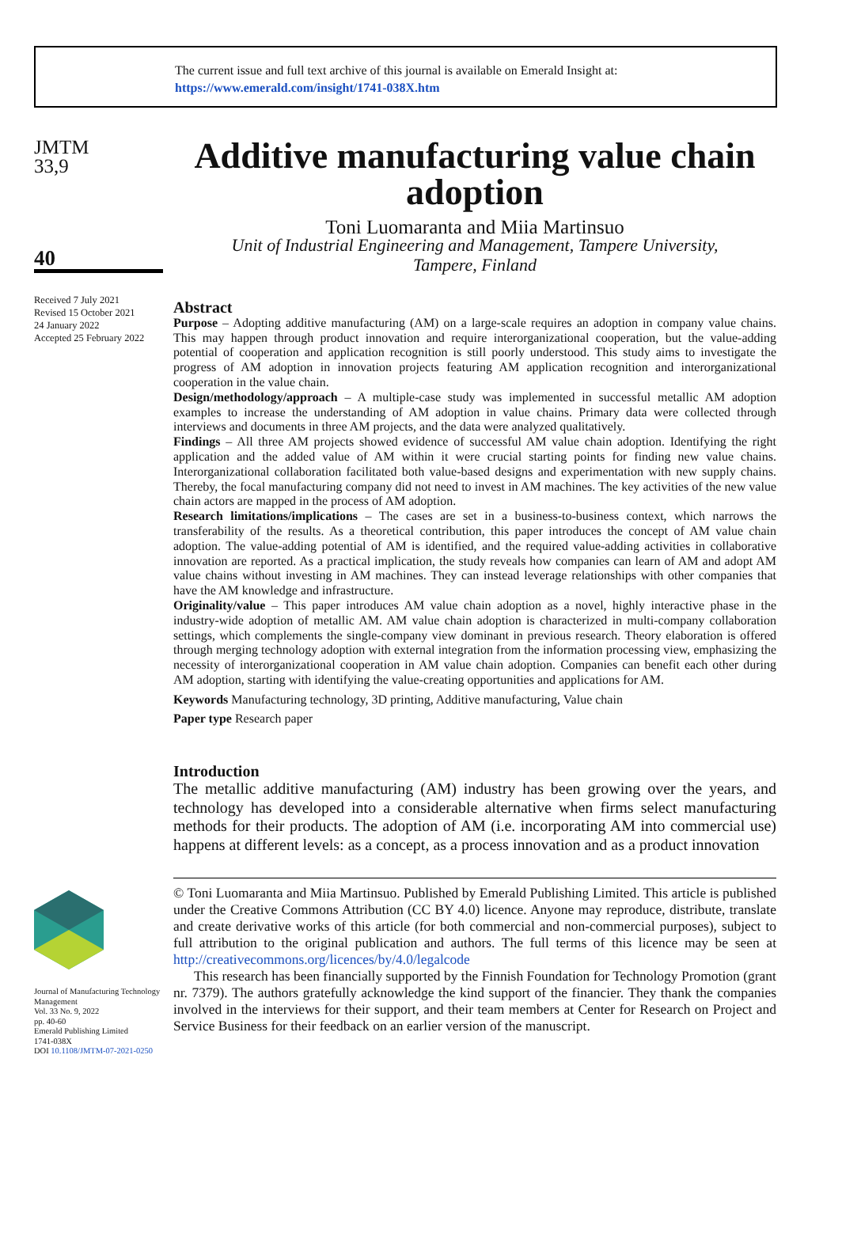The current issue and full text archive of this journal is available on Emerald Insight at:
https://www.emerald.com/insight/1741-038X.htm
JMTM
33,9
40
Received 7 July 2021
Revised 15 October 2021
24 January 2022
Accepted 25 February 2022
Journal of Manufacturing Technology Management
Vol. 33 No. 9, 2022
pp. 40-60
Emerald Publishing Limited
1741-038X
DOI 10.1108/JMTM-07-2021-0250
Additive manufacturing value chain adoption
Toni Luomaranta and Miia Martinsuo
Unit of Industrial Engineering and Management, Tampere University,
Tampere, Finland
Abstract
Purpose – Adopting additive manufacturing (AM) on a large-scale requires an adoption in company value chains. This may happen through product innovation and require interorganizational cooperation, but the value-adding potential of cooperation and application recognition is still poorly understood. This study aims to investigate the progress of AM adoption in innovation projects featuring AM application recognition and interorganizational cooperation in the value chain.
Design/methodology/approach – A multiple-case study was implemented in successful metallic AM adoption examples to increase the understanding of AM adoption in value chains. Primary data were collected through interviews and documents in three AM projects, and the data were analyzed qualitatively.
Findings – All three AM projects showed evidence of successful AM value chain adoption. Identifying the right application and the added value of AM within it were crucial starting points for finding new value chains. Interorganizational collaboration facilitated both value-based designs and experimentation with new supply chains. Thereby, the focal manufacturing company did not need to invest in AM machines. The key activities of the new value chain actors are mapped in the process of AM adoption.
Research limitations/implications – The cases are set in a business-to-business context, which narrows the transferability of the results. As a theoretical contribution, this paper introduces the concept of AM value chain adoption. The value-adding potential of AM is identified, and the required value-adding activities in collaborative innovation are reported. As a practical implication, the study reveals how companies can learn of AM and adopt AM value chains without investing in AM machines. They can instead leverage relationships with other companies that have the AM knowledge and infrastructure.
Originality/value – This paper introduces AM value chain adoption as a novel, highly interactive phase in the industry-wide adoption of metallic AM. AM value chain adoption is characterized in multi-company collaboration settings, which complements the single-company view dominant in previous research. Theory elaboration is offered through merging technology adoption with external integration from the information processing view, emphasizing the necessity of interorganizational cooperation in AM value chain adoption. Companies can benefit each other during AM adoption, starting with identifying the value-creating opportunities and applications for AM.
Keywords Manufacturing technology, 3D printing, Additive manufacturing, Value chain
Paper type Research paper
Introduction
The metallic additive manufacturing (AM) industry has been growing over the years, and technology has developed into a considerable alternative when firms select manufacturing methods for their products. The adoption of AM (i.e. incorporating AM into commercial use) happens at different levels: as a concept, as a process innovation and as a product innovation
© Toni Luomaranta and Miia Martinsuo. Published by Emerald Publishing Limited. This article is published under the Creative Commons Attribution (CC BY 4.0) licence. Anyone may reproduce, distribute, translate and create derivative works of this article (for both commercial and non-commercial purposes), subject to full attribution to the original publication and authors. The full terms of this licence may be seen at http://creativecommons.org/licences/by/4.0/legalcode
This research has been financially supported by the Finnish Foundation for Technology Promotion (grant nr. 7379). The authors gratefully acknowledge the kind support of the financier. They thank the companies involved in the interviews for their support, and their team members at Center for Research on Project and Service Business for their feedback on an earlier version of the manuscript.